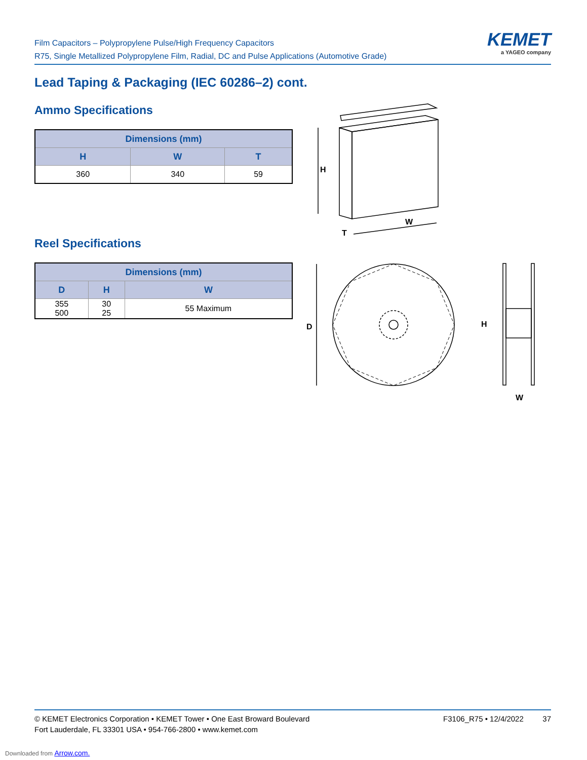Film Capacitors – Polypropylene Pulse/High Frequency Capacitors
R75, Single Metallized Polypropylene Film, Radial, DC and Pulse Applications (Automotive Grade)
KEMET
a YAGEO company
Lead Taping & Packaging (IEC 60286–2) cont.
Ammo Specifications
| Dimensions (mm) | | |
| --- | --- | --- |
| H | W | T |
| 360 | 340 | 59 |
Reel Specifications
| Dimensions (mm) | | |
| --- | --- | --- |
| D | H | W |
| 355 500 | 30 25 | 55 Maximum |
H
W
T
D
H
W
© KEMET Electronics Corporation • KEMET Tower • One East Broward Boulevard
Fort Lauderdale, FL 33301 USA • 954-766-2800 • www.kemet.com
F3106_R75 • 12/4/2022 37
Downloaded from Arrow.com.